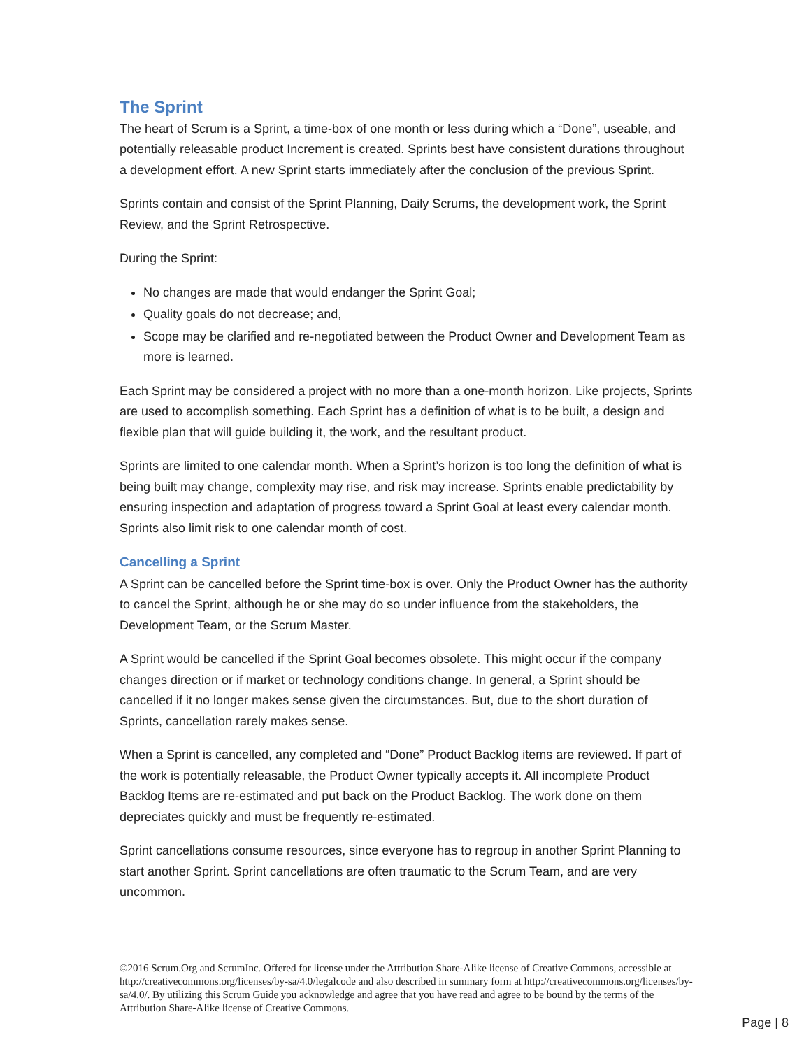The Sprint
The heart of Scrum is a Sprint, a time-box of one month or less during which a “Done”, useable, and potentially releasable product Increment is created. Sprints best have consistent durations throughout a development effort. A new Sprint starts immediately after the conclusion of the previous Sprint.
Sprints contain and consist of the Sprint Planning, Daily Scrums, the development work, the Sprint Review, and the Sprint Retrospective.
During the Sprint:
No changes are made that would endanger the Sprint Goal;
Quality goals do not decrease; and,
Scope may be clarified and re-negotiated between the Product Owner and Development Team as more is learned.
Each Sprint may be considered a project with no more than a one-month horizon. Like projects, Sprints are used to accomplish something. Each Sprint has a definition of what is to be built, a design and flexible plan that will guide building it, the work, and the resultant product.
Sprints are limited to one calendar month. When a Sprint’s horizon is too long the definition of what is being built may change, complexity may rise, and risk may increase. Sprints enable predictability by ensuring inspection and adaptation of progress toward a Sprint Goal at least every calendar month. Sprints also limit risk to one calendar month of cost.
Cancelling a Sprint
A Sprint can be cancelled before the Sprint time-box is over. Only the Product Owner has the authority to cancel the Sprint, although he or she may do so under influence from the stakeholders, the Development Team, or the Scrum Master.
A Sprint would be cancelled if the Sprint Goal becomes obsolete. This might occur if the company changes direction or if market or technology conditions change. In general, a Sprint should be cancelled if it no longer makes sense given the circumstances. But, due to the short duration of Sprints, cancellation rarely makes sense.
When a Sprint is cancelled, any completed and “Done” Product Backlog items are reviewed. If part of the work is potentially releasable, the Product Owner typically accepts it. All incomplete Product Backlog Items are re-estimated and put back on the Product Backlog. The work done on them depreciates quickly and must be frequently re-estimated.
Sprint cancellations consume resources, since everyone has to regroup in another Sprint Planning to start another Sprint. Sprint cancellations are often traumatic to the Scrum Team, and are very uncommon.
©2016 Scrum.Org and ScrumInc. Offered for license under the Attribution Share-Alike license of Creative Commons, accessible at http://creativecommons.org/licenses/by-sa/4.0/legalcode and also described in summary form at http://creativecommons.org/licenses/by-sa/4.0/. By utilizing this Scrum Guide you acknowledge and agree that you have read and agree to be bound by the terms of the Attribution Share-Alike license of Creative Commons.
Page | 8